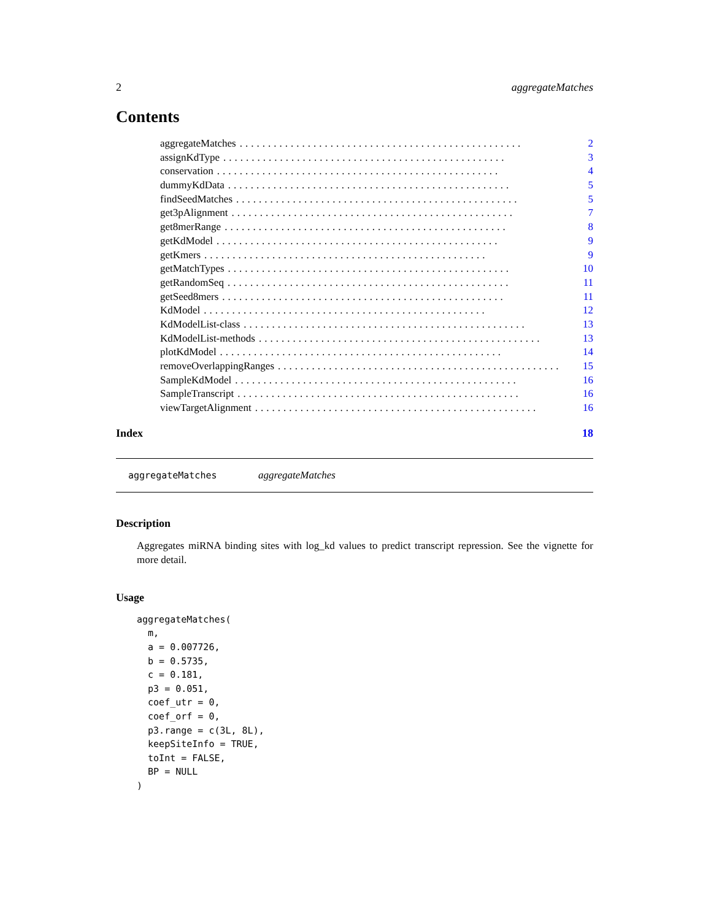2 aggregateMatches
Contents
aggregateMatches.................................................. 2
assignKdType.................................................. 3
conservation.................................................. 4
dummyKdData.................................................. 5
findSeedMatches.................................................. 5
get3pAlignment.................................................. 7
get8merRange.................................................. 8
getKdModel.................................................. 9
getKmers.................................................. 9
getMatchTypes.................................................. 10
getRandomSeq.................................................. 11
getSeed8mers.................................................. 11
KdModel.................................................. 12
KdModelList-class.................................................. 13
KdModelList-methods.................................................. 13
plotKdModel.................................................. 14
removeOverlappingRanges.................................................. 15
SampleKdModel.................................................. 16
SampleTranscript.................................................. 16
viewTargetAlignment.................................................. 16
Index 18
aggregateMatches aggregateMatches
Description
Aggregates miRNA binding sites with log_kd values to predict transcript repression. See the vignette for more detail.
Usage
aggregateMatches(
  m,
  a = 0.007726,
  b = 0.5735,
  c = 0.181,
  p3 = 0.051,
  coef_utr = 0,
  coef_orf = 0,
  p3.range = c(3L, 8L),
  keepSiteInfo = TRUE,
  toInt = FALSE,
  BP = NULL
)